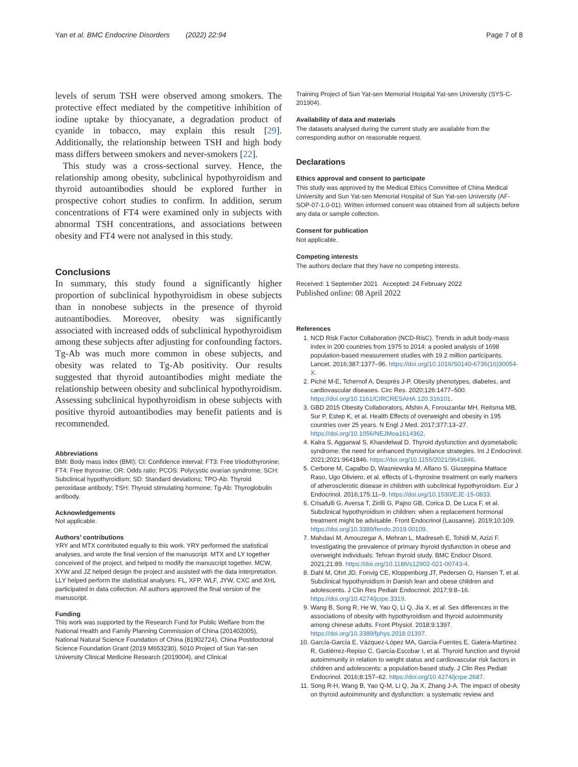Yan et al. BMC Endocrine Disorders (2022) 22:94 Page 7 of 8
levels of serum TSH were observed among smokers. The protective effect mediated by the competitive inhibition of iodine uptake by thiocyanate, a degradation product of cyanide in tobacco, may explain this result [29]. Additionally, the relationship between TSH and high body mass differs between smokers and never-smokers [22].
This study was a cross-sectional survey. Hence, the relationship among obesity, subclinical hypothyroidism and thyroid autoantibodies should be explored further in prospective cohort studies to confirm. In addition, serum concentrations of FT4 were examined only in subjects with abnormal TSH concentrations, and associations between obesity and FT4 were not analysed in this study.
Conclusions
In summary, this study found a significantly higher proportion of subclinical hypothyroidism in obese subjects than in nonobese subjects in the presence of thyroid autoantibodies. Moreover, obesity was significantly associated with increased odds of subclinical hypothyroidism among these subjects after adjusting for confounding factors. Tg-Ab was much more common in obese subjects, and obesity was related to Tg-Ab positivity. Our results suggested that thyroid autoantibodies might mediate the relationship between obesity and subclinical hypothyroidism. Assessing subclinical hypothyroidism in obese subjects with positive thyroid autoantibodies may benefit patients and is recommended.
Abbreviations
BMI: Body mass index (BMI); CI: Confidence interval; FT3: Free triiodothyronine; FT4: Free thyroxine; OR: Odds ratio; PCOS: Polycystic ovarian syndrome; SCH: Subclinical hypothyroidism; SD: Standard deviations; TPO-Ab: Thyroid peroxidase antibody; TSH: Thyroid stimulating hormone; Tg-Ab: Thyroglobulin antibody.
Acknowledgements
Not applicable.
Authors’ contributions
YRY and MTX contributed equally to this work. YRY performed the statistical analyses, and wrote the final version of the manuscript. MTX and LY together conceived of the project, and helped to modify the manuscript together. MCW, XYW and JZ helped design the project and assisted with the data interpretation. LLY helped perform the statistical analyses. FL, XFP, WLF, JYW, CXC and XHL participated in data collection. All authors approved the final version of the manuscript.
Funding
This work was supported by the Research Fund for Public Welfare from the National Health and Family Planning Commission of China (201402005), National Natural Science Foundation of China (81902724), China Postdoctoral Science Foundation Grant (2019 M653230), 5010 Project of Sun Yat-sen University Clinical Medicine Research (2019004), and Clinical
Training Project of Sun Yat-sen Memorial Hospital Yat-sen University (SYS-C-201904).
Availability of data and materials
The datasets analysed during the current study are available from the corresponding author on reasonable request.
Declarations
Ethics approval and consent to participate
This study was approved by the Medical Ethics Committee of China Medical University and Sun Yat-sen Memorial Hospital of Sun Yat-sen University (AF-SOP-07-1.0-01). Written informed consent was obtained from all subjects before any data or sample collection.
Consent for publication
Not applicable.
Competing interests
The authors declare that they have no competing interests.
Received: 1 September 2021 Accepted: 24 February 2022
Published online: 08 April 2022
References
1. NCD Risk Factor Collaboration (NCD-RisC). Trends in adult body-mass index in 200 countries from 1975 to 2014: a pooled analysis of 1698 population-based measurement studies with 19.2 million participants. Lancet. 2016;387:1377–96. https://doi.org/10.1016/S0140-6736(16)30054-X.
2. Piché M-E, Tchernof A, Després J-P. Obesity phenotypes, diabetes, and cardiovascular diseases. Circ Res. 2020;126:1477–500. https://doi.org/10.1161/CIRCRESAHA.120.316101.
3. GBD 2015 Obesity Collaborators, Afshin A, Forouzanfar MH, Reitsma MB, Sur P, Estep K, et al. Health Effects of overweight and obesity in 195 countries over 25 years. N Engl J Med. 2017;377:13–27. https://doi.org/10.1056/NEJMoa1614362.
4. Kalra S, Aggarwal S, Khandelwal D. Thyroid dysfunction and dysmetabolic syndrome: the need for enhanced thyrovigilance strategies. Int J Endocrinol. 2021;2021:9641846. https://doi.org/10.1155/2021/9641846.
5. Cerbone M, Capalbo D, Wasniewska M, Alfano S. Giuseppina Mattace Raso, Ugo Oliviero, et al. effects of L-thyroxine treatment on early markers of atherosclerotic disease in children with subclinical hypothyroidism. Eur J Endocrinol. 2016;175:11–9. https://doi.org/10.1530/EJE-15-0833.
6. Crisafulli G, Aversa T, Zirilli G, Pajno GB, Corica D, De Luca F, et al. Subclinical hypothyroidism in children: when a replacement hormonal treatment might be advisable. Front Endocrinol (Lausanne). 2019;10:109. https://doi.org/10.3389/fendo.2019.00109.
7. Mahdavi M, Amouzegar A, Mehran L, Madreseh E, Tohidi M, Azizi F. Investigating the prevalence of primary thyroid dysfunction in obese and overweight individuals: Tehran thyroid study. BMC Endocr Disord. 2021;21:89. https://doi.org/10.1186/s12902-021-00743-4.
8. Dahl M, Ohrt JD, Fonvig CE, Kloppenborg JT, Pedersen O, Hansen T, et al. Subclinical hypothyroidism in Danish lean and obese children and adolescents. J Clin Res Pediatr Endocrinol. 2017;9:8–16. https://doi.org/10.4274/jcrpe.3319.
9. Wang B, Song R, He W, Yao Q, Li Q, Jia X, et al. Sex differences in the associations of obesity with hypothyroidism and thyroid autoimmunity among chinese adults. Front Physiol. 2018;9:1397. https://doi.org/10.3389/fphys.2018.01397.
10. García-García E, Vázquez-López MA, García-Fuentes E, Galera-Martínez R, Gutiérrez-Repiso C, García-Escobar I, et al. Thyroid function and thyroid autoimmunity in relation to weight status and cardiovascular risk factors in children and adolescents: a population-based study. J Clin Res Pediatr Endocrinol. 2016;8:157–62. https://doi.org/10.4274/jcrpe.2687.
11. Song R-H, Wang B, Yao Q-M, Li Q, Jia X, Zhang J-A. The impact of obesity on thyroid autoimmunity and dysfunction: a systematic review and